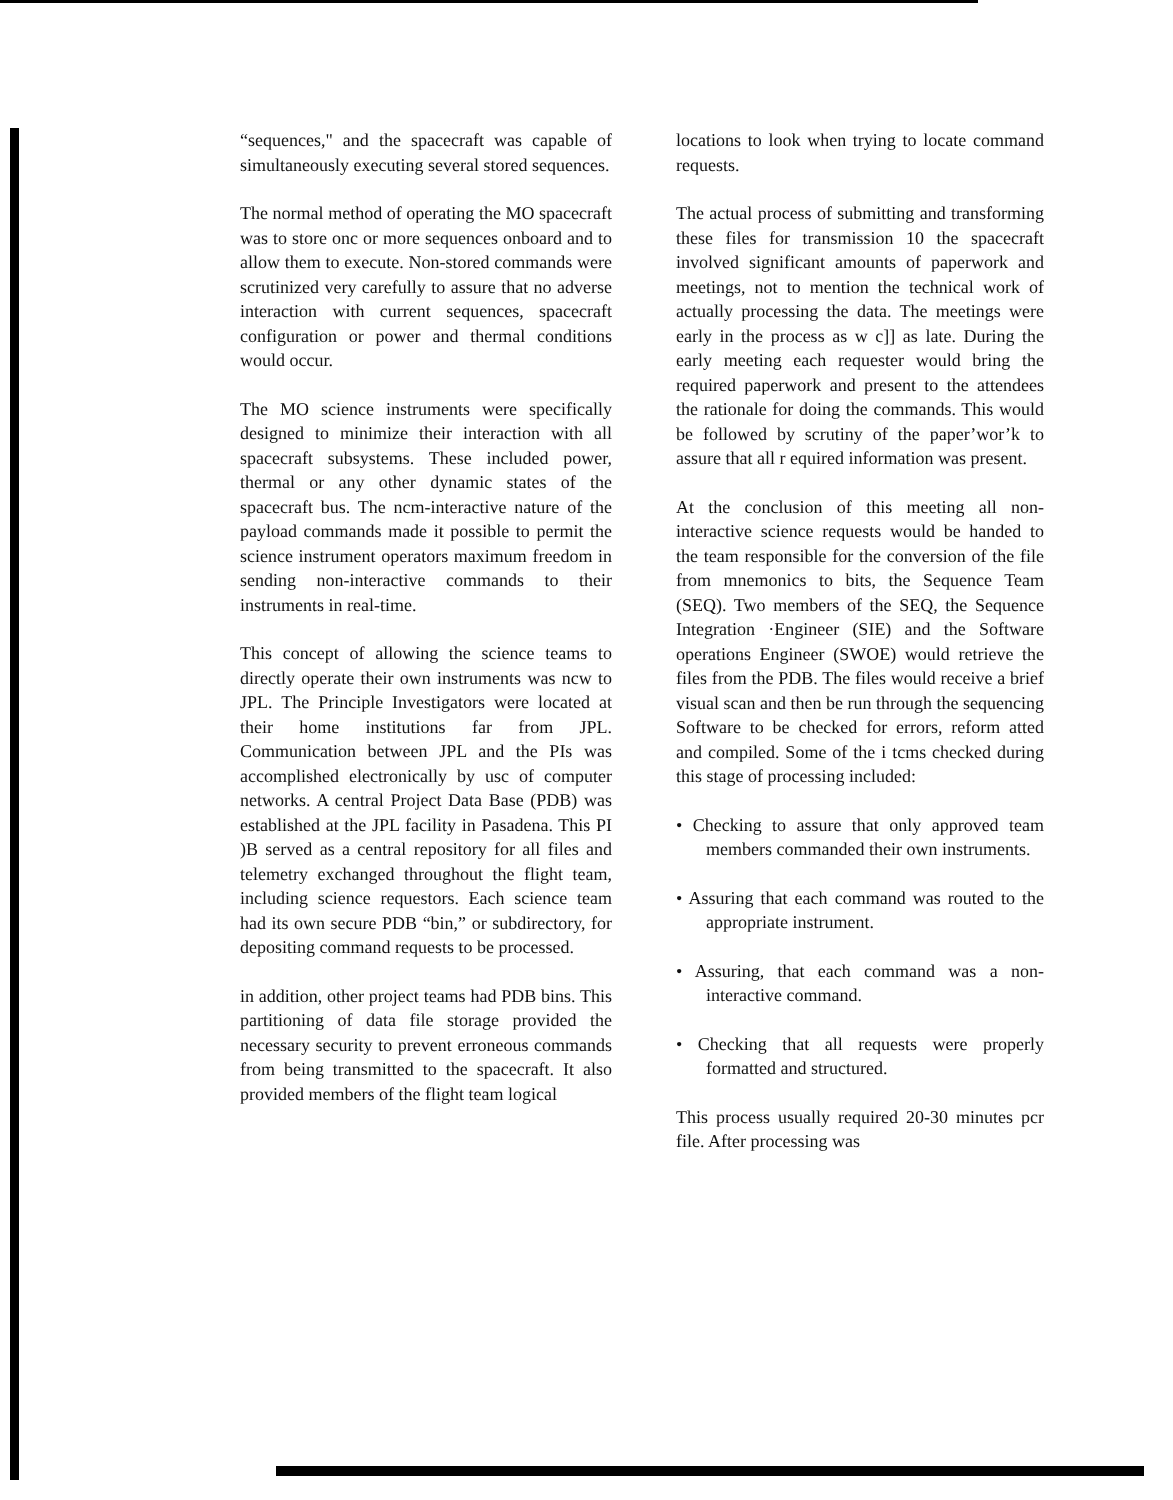“sequences," and the spacecraft was capable of simultaneously executing several stored sequences.
The normal method of operating the MO spacecraft was to store onc or more sequences onboard and to allow them to execute. Non-stored commands were scrutinized very carefully to assure that no adverse interaction with current sequences, spacecraft configuration or power and thermal conditions would occur.
The MO science instruments were specifically designed to minimize their interaction with all spacecraft subsystems. These included power, thermal or any other dynamic states of the spacecraft bus. The ncm-interactive nature of the payload commands made it possible to permit the science instrument operators maximum freedom in sending non-interactive commands to their instruments in real-time.
This concept of allowing the science teams to directly operate their own instruments was ncw to JPL. The Principle Investigators were located at their home institutions far from JPL. Communication between JPL and the PIs was accomplished electronically by usc of computer networks. A central Project Data Base (PDB) was established at the JPL facility in Pasadena. This PI )B served as a central repository for all files and telemetry exchanged throughout the flight team, including science requestors. Each science team had its own secure PDB “bin,” or subdirectory, for depositing command requests to be processed.
in addition, other project teams had PDB bins. This partitioning of data file storage provided the necessary security to prevent erroneous commands from being transmitted to the spacecraft. It also provided members of the flight team logical
locations to look when trying to locate command requests.
The actual process of submitting and transforming these files for transmission 10 the spacecraft involved significant amounts of paperwork and meetings, not to mention the technical work of actually processing the data. The meetings were early in the process as w c]] as late. During the early meeting each requester would bring the required paperwork and present to the attendees the rationale for doing the commands. This would be followed by scrutiny of the paper’wor’k to assure that all r equired information was present.
At the conclusion of this meeting all non-interactive science requests would be handed to the team responsible for the conversion of the file from mnemonics to bits, the Sequence Team (SEQ). Two members of the SEQ, the Sequence Integration ·Engineer (SIE) and the Software operations Engineer (SWOE) would retrieve the files from the PDB. The files would receive a brief visual scan and then be run through the sequencing Software to be checked for errors, reform atted and compiled. Some of the i tcms checked during this stage of processing included:
• Checking to assure that only approved team members commanded their own instruments.
• Assuring that each command was routed to the appropriate instrument.
• Assuring, that each command was a non-interactive command.
• Checking that all requests were properly formatted and structured.
This process usually required 20-30 minutes pcr file. After processing was